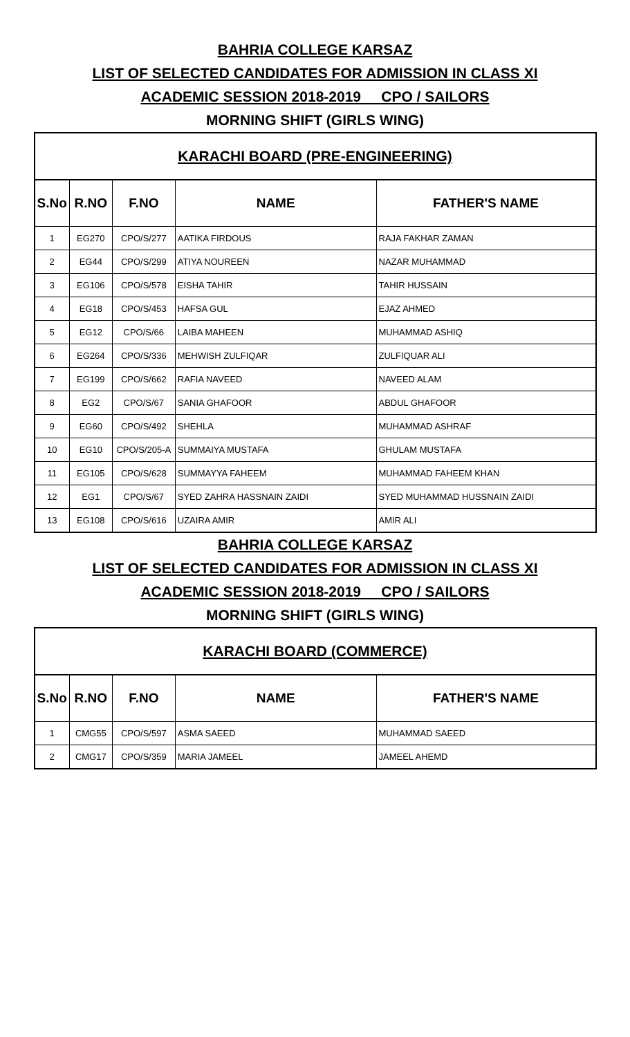BAHRIA COLLEGE KARSAZ
LIST OF SELECTED CANDIDATES FOR ADMISSION IN CLASS XI
ACADEMIC SESSION 2018-2019 CPO / SAILORS
MORNING SHIFT (GIRLS WING)
| KARACHI BOARD (PRE-ENGINEERING) | | | | |
| S.No | R.NO | F.NO | NAME | FATHER'S NAME |
| 1 | EG270 | CPO/S/277 | AATIKA FIRDOUS | RAJA FAKHAR ZAMAN |
| 2 | EG44 | CPO/S/299 | ATIYA NOUREEN | NAZAR MUHAMMAD |
| 3 | EG106 | CPO/S/578 | EISHA TAHIR | TAHIR HUSSAIN |
| 4 | EG18 | CPO/S/453 | HAFSA GUL | EJAZ AHMED |
| 5 | EG12 | CPO/S/66 | LAIBA MAHEEN | MUHAMMAD ASHIQ |
| 6 | EG264 | CPO/S/336 | MEHWISH ZULFIQAR | ZULFIQUAR ALI |
| 7 | EG199 | CPO/S/662 | RAFIA NAVEED | NAVEED ALAM |
| 8 | EG2 | CPO/S/67 | SANIA GHAFOOR | ABDUL GHAFOOR |
| 9 | EG60 | CPO/S/492 | SHEHLA | MUHAMMAD ASHRAF |
| 10 | EG10 | CPO/S/205-A | SUMMAIYA MUSTAFA | GHULAM MUSTAFA |
| 11 | EG105 | CPO/S/628 | SUMMAYYA FAHEEM | MUHAMMAD FAHEEM KHAN |
| 12 | EG1 | CPO/S/67 | SYED ZAHRA HASSNAIN ZAIDI | SYED MUHAMMAD HUSSNAIN ZAIDI |
| 13 | EG108 | CPO/S/616 | UZAIRA AMIR | AMIR ALI |
BAHRIA COLLEGE KARSAZ
LIST OF SELECTED CANDIDATES FOR ADMISSION IN CLASS XI
ACADEMIC SESSION 2018-2019 CPO / SAILORS
MORNING SHIFT (GIRLS WING)
| KARACHI BOARD (COMMERCE) | | | | |
| S.No | R.NO | F.NO | NAME | FATHER'S NAME |
| 1 | CMG55 | CPO/S/597 | ASMA SAEED | MUHAMMAD SAEED |
| 2 | CMG17 | CPO/S/359 | MARIA JAMEEL | JAMEEL AHEMD |